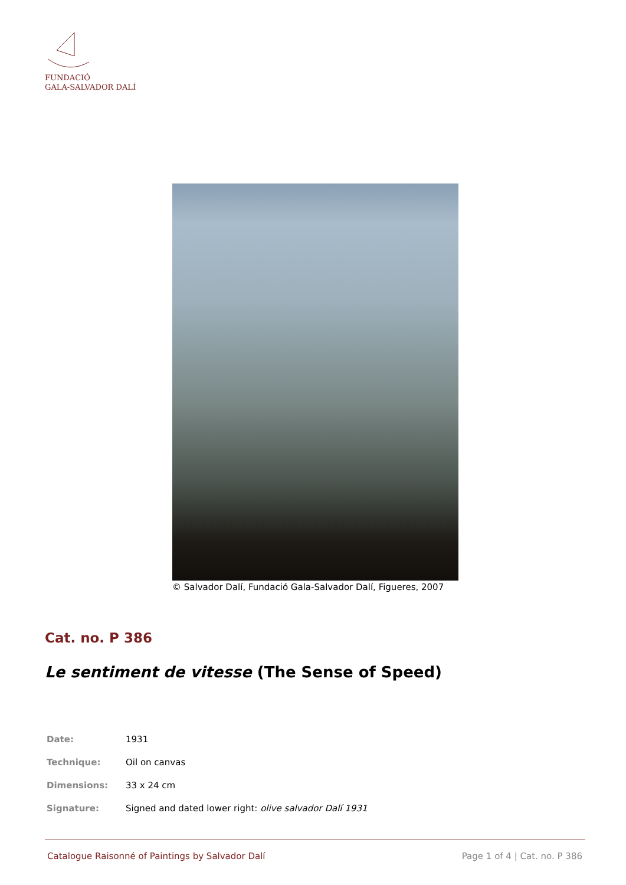FUNDACIÓ
GALA-SALVADOR DALÍ
© Salvador Dalí, Fundació Gala-Salvador Dalí, Figueres, 2007
Cat. no. P 386
Le sentiment de vitesse (The Sense of Speed)
| Date: | 1931 |
| Technique: | Oil on canvas |
| Dimensions: | 33 x 24 cm |
| Signature: | Signed and dated lower right: olive salvador Dalí 1931 |
Catalogue Raisonné of Paintings by Salvador Dalí Page 1 of 4 | Cat. no. P 386